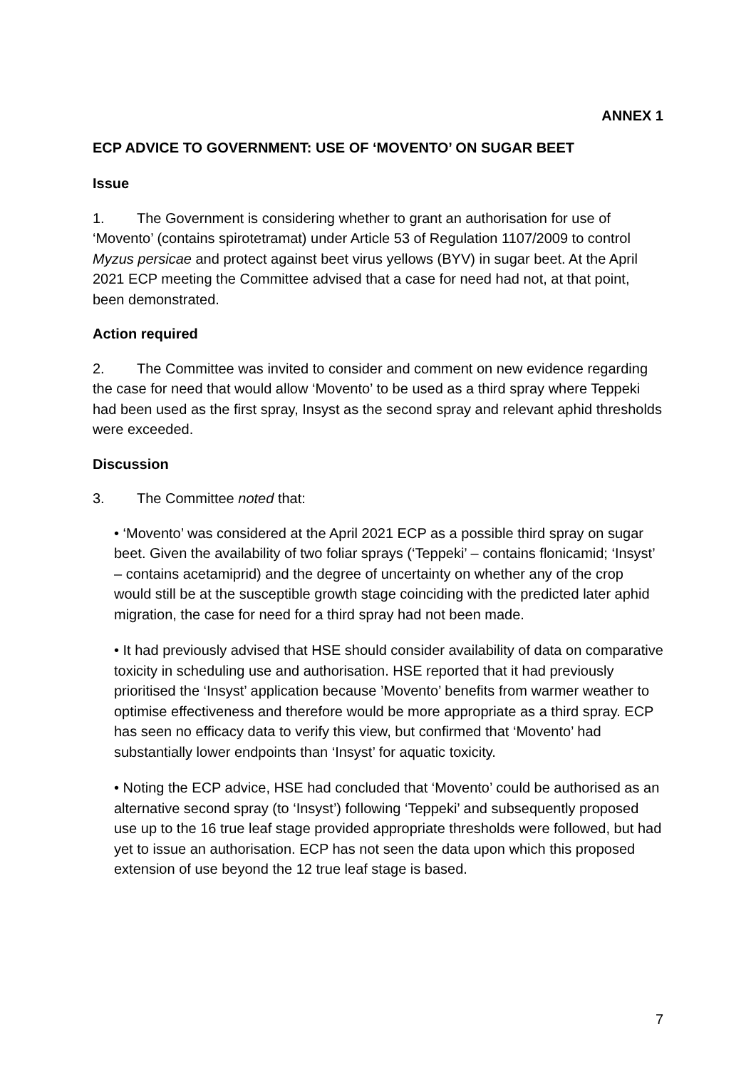ANNEX 1
ECP ADVICE TO GOVERNMENT: USE OF ‘MOVENTO’ ON SUGAR BEET
Issue
1. The Government is considering whether to grant an authorisation for use of ‘Movento’ (contains spirotetramat) under Article 53 of Regulation 1107/2009 to control Myzus persicae and protect against beet virus yellows (BYV) in sugar beet. At the April 2021 ECP meeting the Committee advised that a case for need had not, at that point, been demonstrated.
Action required
2. The Committee was invited to consider and comment on new evidence regarding the case for need that would allow ‘Movento’ to be used as a third spray where Teppeki had been used as the first spray, Insyst as the second spray and relevant aphid thresholds were exceeded.
Discussion
3. The Committee noted that:
• ‘Movento’ was considered at the April 2021 ECP as a possible third spray on sugar beet. Given the availability of two foliar sprays (‘Teppeki’ – contains flonicamid; ‘Insyst’ – contains acetamiprid) and the degree of uncertainty on whether any of the crop would still be at the susceptible growth stage coinciding with the predicted later aphid migration, the case for need for a third spray had not been made.
• It had previously advised that HSE should consider availability of data on comparative toxicity in scheduling use and authorisation. HSE reported that it had previously prioritised the ‘Insyst’ application because ’Movento’ benefits from warmer weather to optimise effectiveness and therefore would be more appropriate as a third spray. ECP has seen no efficacy data to verify this view, but confirmed that ‘Movento’ had substantially lower endpoints than ‘Insyst’ for aquatic toxicity.
• Noting the ECP advice, HSE had concluded that ‘Movento’ could be authorised as an alternative second spray (to ‘Insyst’) following ‘Teppeki’ and subsequently proposed use up to the 16 true leaf stage provided appropriate thresholds were followed, but had yet to issue an authorisation. ECP has not seen the data upon which this proposed extension of use beyond the 12 true leaf stage is based.
7